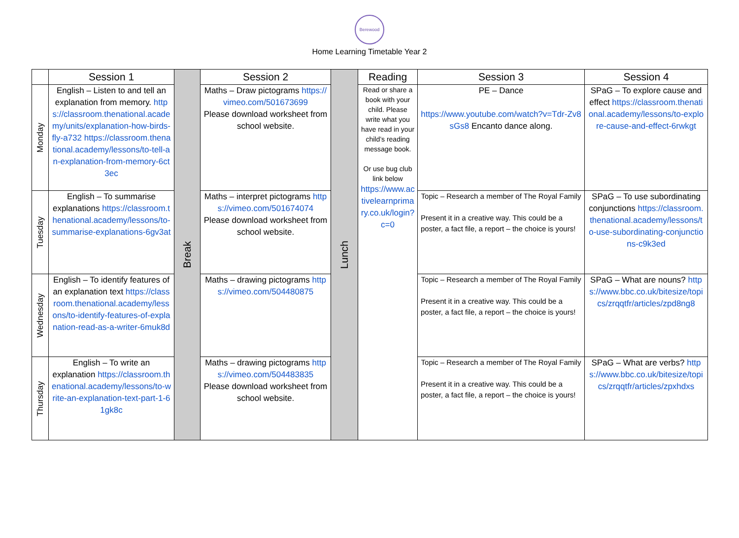Berewood
Home Learning Timetable Year 2
| | Session 1 | Break | Session 2 | Lunch | Reading | Session 3 | Session 4 |
| Monday | English – Listen to and tell an explanation from memory. https://classroom.thenational.academy/units/explanation-how-birds-fly-a732 https://classroom.thenational.academy/lessons/to-tell-an-explanation-from-memory-6ct3ec | | Maths – Draw pictograms https://vimeo.com/501673699 Please download worksheet from school website. | | Read or share a book with your child. Please write what you have read in your child’s reading message book. Or use bug club link below https://www.activelearnprimary.co.uk/login?c=0 | PE – Dance https://www.youtube.com/watch?v=Tdr-Zv8sGs8 Encanto dance along. | SPaG – To explore cause and effect https://classroom.thenational.academy/lessons/to-explore-cause-and-effect-6rwkgt |
| Tuesday | English – To summarise explanations https://classroom.thenational.academy/lessons/to-summarise-explanations-6gv3at | | Maths – interpret pictograms https://vimeo.com/501674074 Please download worksheet from school website. | | | Topic – Research a member of The Royal Family Present it in a creative way. This could be a poster, a fact file, a report – the choice is yours! | SPaG – To use subordinating conjunctions https://classroom.thenational.academy/lessons/to-use-subordinating-conjunctions-c9k3ed |
| Wednesday | English – To identify features of an explanation text https://classroom.thenational.academy/lessons/to-identify-features-of-explanation-read-as-a-writer-6muk8d | | Maths – drawing pictograms https://vimeo.com/504480875 | | | Topic – Research a member of The Royal Family Present it in a creative way. This could be a poster, a fact file, a report – the choice is yours! | SPaG – What are nouns? https://www.bbc.co.uk/bitesize/topics/zrqqtfr/articles/zpd8ng8 |
| Thursday | English – To write an explanation https://classroom.thenational.academy/lessons/to-write-an-explanation-text-part-1-61gk8c | | Maths – drawing pictograms https://vimeo.com/504483835 Please download worksheet from school website. | | | Topic – Research a member of The Royal Family Present it in a creative way. This could be a poster, a fact file, a report – the choice is yours! | SPaG – What are verbs? https://www.bbc.co.uk/bitesize/topics/zrqqtfr/articles/zpxhdxs |